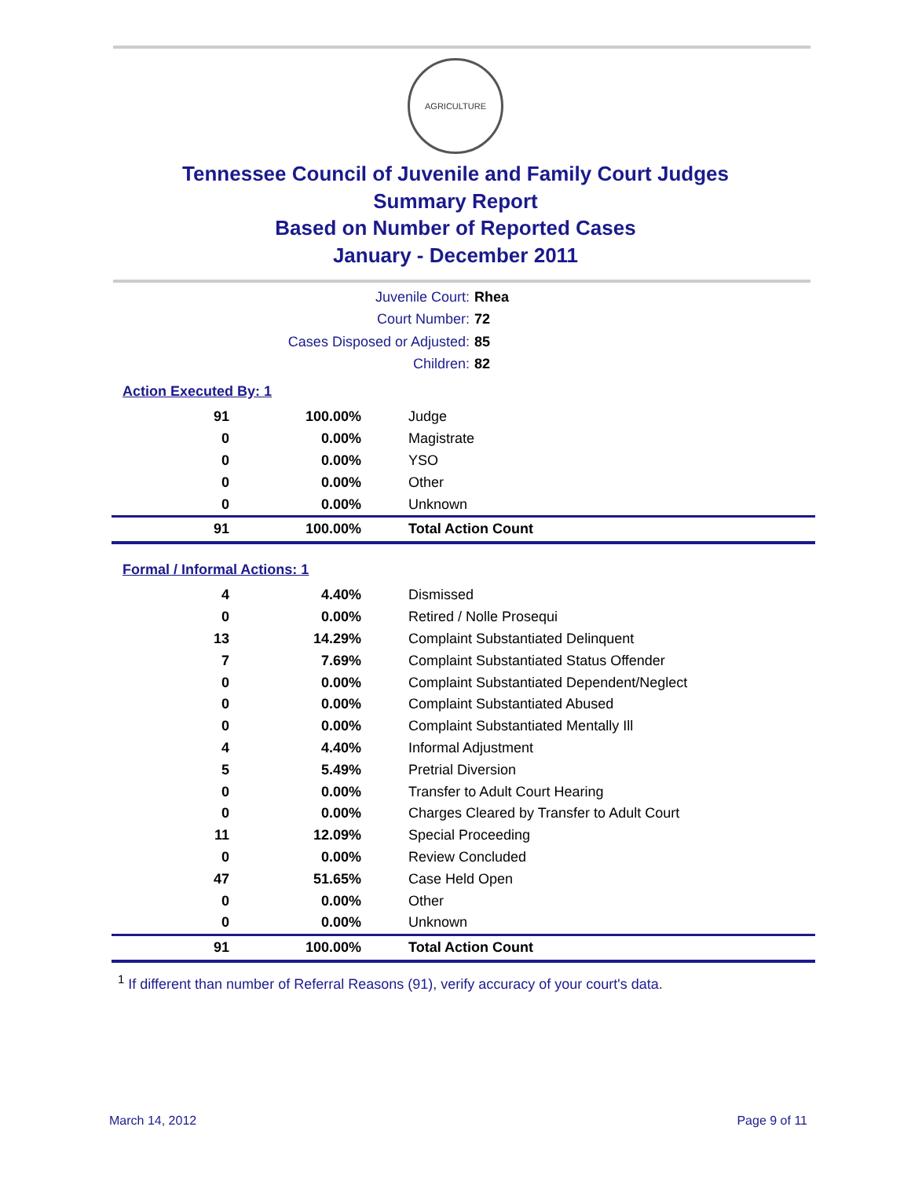AGRICULTURE
Tennessee Council of Juvenile and Family Court Judges
Summary Report
Based on Number of Reported Cases
January - December 2011
Juvenile Court: Rhea
Court Number: 72
Cases Disposed or Adjusted: 85
Children: 82
Action Executed By: 1
| 91 | 100.00% | Judge |
| 0 | 0.00% | Magistrate |
| 0 | 0.00% | YSO |
| 0 | 0.00% | Other |
| 0 | 0.00% | Unknown |
| 91 | 100.00% | Total Action Count |
Formal / Informal Actions: 1
| 4 | 4.40% | Dismissed |
| 0 | 0.00% | Retired / Nolle Prosequi |
| 13 | 14.29% | Complaint Substantiated Delinquent |
| 7 | 7.69% | Complaint Substantiated Status Offender |
| 0 | 0.00% | Complaint Substantiated Dependent/Neglect |
| 0 | 0.00% | Complaint Substantiated Abused |
| 0 | 0.00% | Complaint Substantiated Mentally Ill |
| 4 | 4.40% | Informal Adjustment |
| 5 | 5.49% | Pretrial Diversion |
| 0 | 0.00% | Transfer to Adult Court Hearing |
| 0 | 0.00% | Charges Cleared by Transfer to Adult Court |
| 11 | 12.09% | Special Proceeding |
| 0 | 0.00% | Review Concluded |
| 47 | 51.65% | Case Held Open |
| 0 | 0.00% | Other |
| 0 | 0.00% | Unknown |
| 91 | 100.00% | Total Action Count |
<sup>1</sup> If different than number of Referral Reasons (91), verify accuracy of your court's data.
March 14, 2012 Page 9 of 11